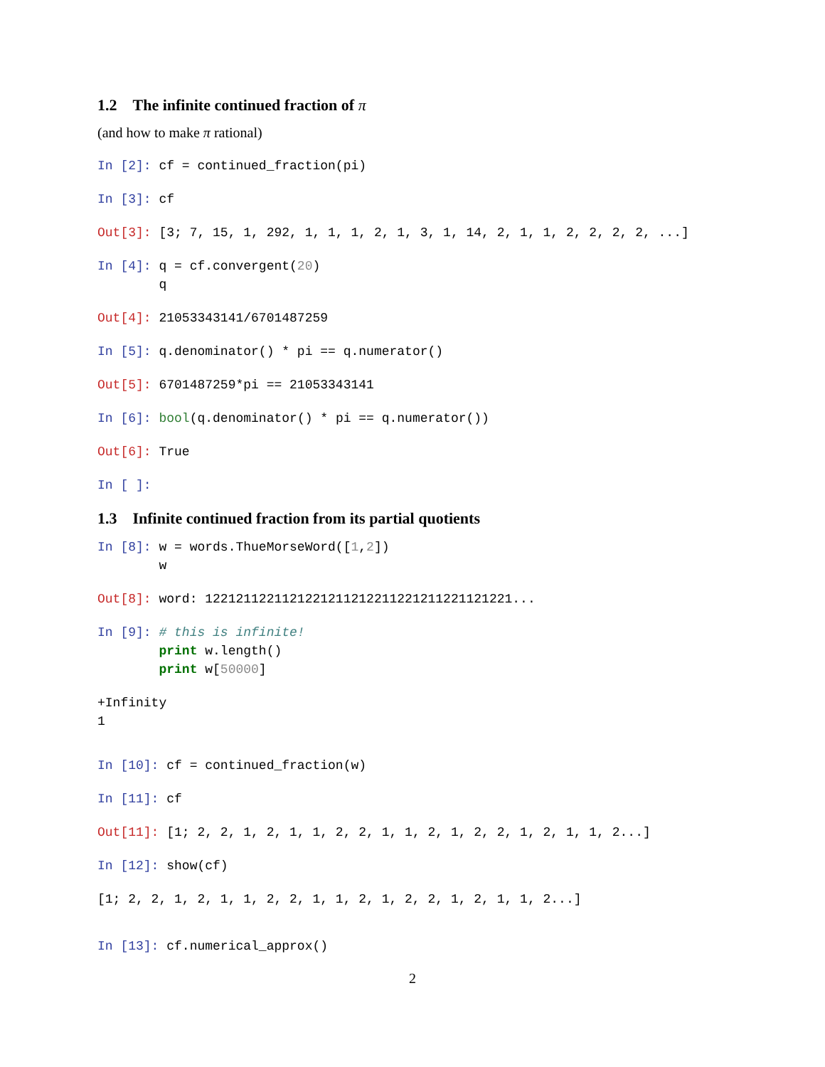1.2 The infinite continued fraction of π
(and how to make π rational)
In [2]: cf = continued_fraction(pi)
In [3]: cf
Out[3]: [3; 7, 15, 1, 292, 1, 1, 1, 2, 1, 3, 1, 14, 2, 1, 1, 2, 2, 2, 2, ...]
In [4]: q = cf.convergent(20)
        q
Out[4]: 21053343141/6701487259
In [5]: q.denominator() * pi == q.numerator()
Out[5]: 6701487259*pi == 21053343141
In [6]: bool(q.denominator() * pi == q.numerator())
Out[6]: True
In [ ]:
1.3 Infinite continued fraction from its partial quotients
In [8]: w = words.ThueMorseWord([1,2])
        w
Out[8]: word: 1221211221121221211212211221211221121221...
In [9]: # this is infinite!
        print w.length()
        print w[50000]
+Infinity
1
In [10]: cf = continued_fraction(w)
In [11]: cf
Out[11]: [1; 2, 2, 1, 2, 1, 1, 2, 2, 1, 1, 2, 1, 2, 2, 1, 2, 1, 1, 2...]
In [12]: show(cf)
[1; 2, 2, 1, 2, 1, 1, 2, 2, 1, 1, 2, 1, 2, 2, 1, 2, 1, 1, 2...]
In [13]: cf.numerical_approx()
2